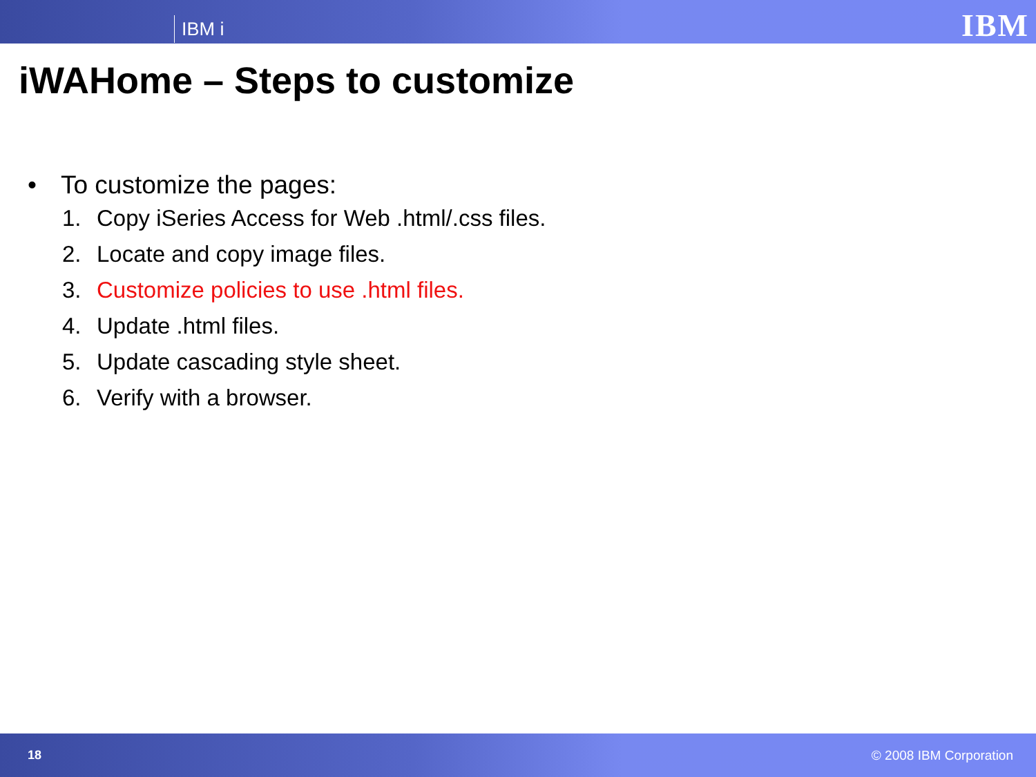IBM i
IBM
iWAHome – Steps to customize
• To customize the pages:
1. Copy iSeries Access for Web .html/.css files.
2. Locate and copy image files.
3. Customize policies to use .html files.
4. Update .html files.
5. Update cascading style sheet.
6. Verify with a browser.
18 © 2008 IBM Corporation